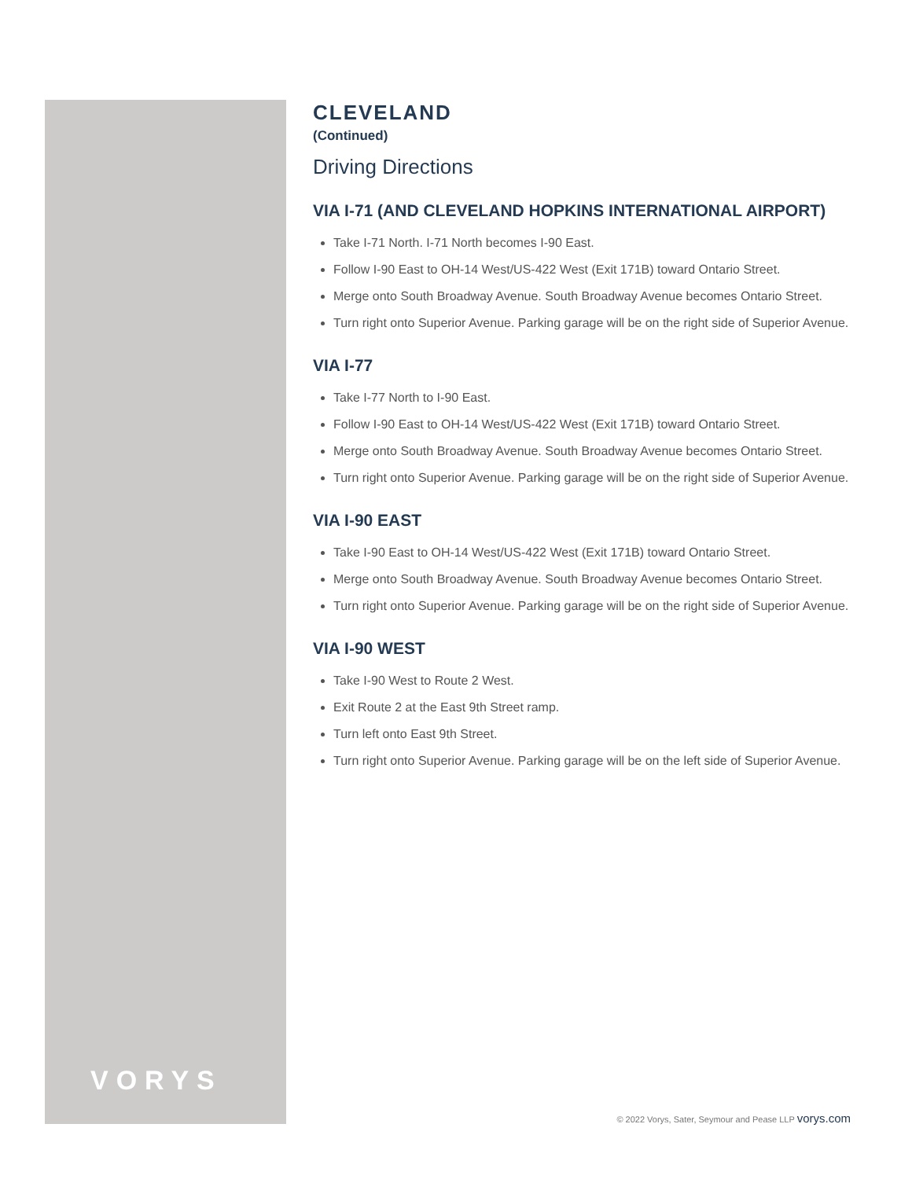VORYS
CLEVELAND
(Continued)
Driving Directions
VIA I-71 (AND CLEVELAND HOPKINS INTERNATIONAL AIRPORT)
Take I-71 North. I-71 North becomes I-90 East.
Follow I-90 East to OH-14 West/US-422 West (Exit 171B) toward Ontario Street.
Merge onto South Broadway Avenue. South Broadway Avenue becomes Ontario Street.
Turn right onto Superior Avenue. Parking garage will be on the right side of Superior Avenue.
VIA I-77
Take I-77 North to I-90 East.
Follow I-90 East to OH-14 West/US-422 West (Exit 171B) toward Ontario Street.
Merge onto South Broadway Avenue. South Broadway Avenue becomes Ontario Street.
Turn right onto Superior Avenue. Parking garage will be on the right side of Superior Avenue.
VIA I-90 EAST
Take I-90 East to OH-14 West/US-422 West (Exit 171B) toward Ontario Street.
Merge onto South Broadway Avenue. South Broadway Avenue becomes Ontario Street.
Turn right onto Superior Avenue. Parking garage will be on the right side of Superior Avenue.
VIA I-90 WEST
Take I-90 West to Route 2 West.
Exit Route 2 at the East 9th Street ramp.
Turn left onto East 9th Street.
Turn right onto Superior Avenue. Parking garage will be on the left side of Superior Avenue.
© 2022 Vorys, Sater, Seymour and Pease LLP vorys.com